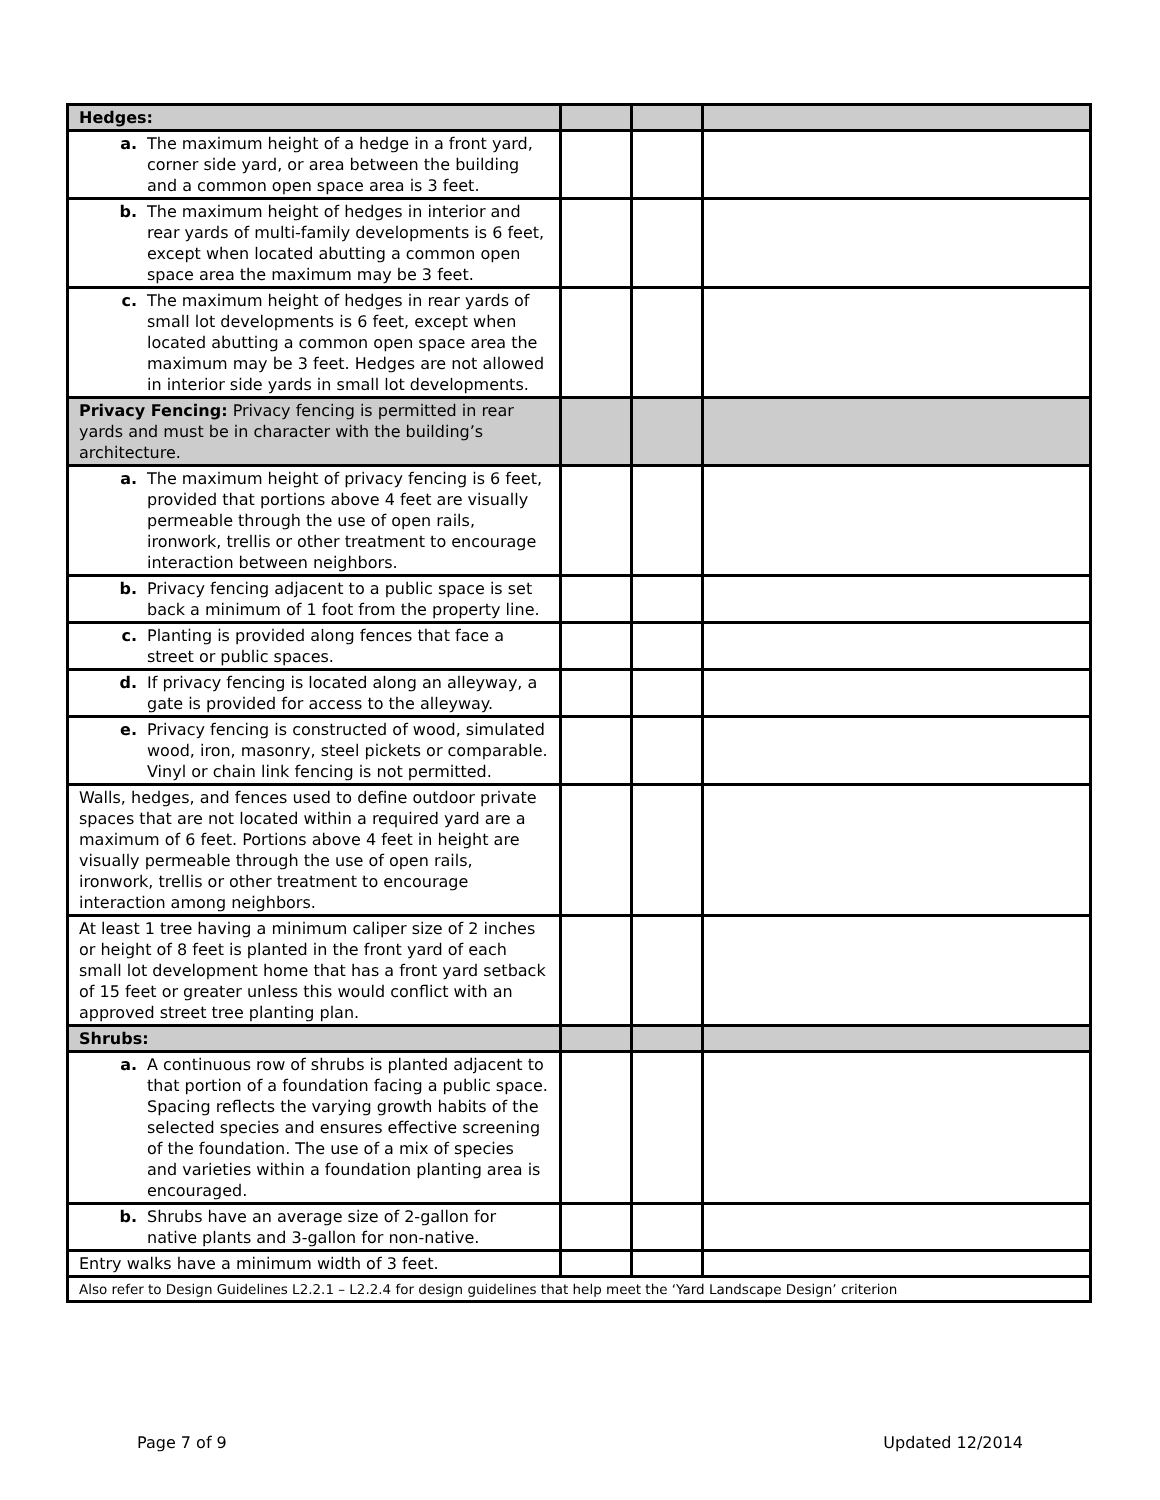| Hedges: | | | |
| a. The maximum height of a hedge in a front yard, corner side yard, or area between the building and a common open space area is 3 feet. | | | |
| b. The maximum height of hedges in interior and rear yards of multi-family developments is 6 feet, except when located abutting a common open space area the maximum may be 3 feet. | | | |
| c. The maximum height of hedges in rear yards of small lot developments is 6 feet, except when located abutting a common open space area the maximum may be 3 feet. Hedges are not allowed in interior side yards in small lot developments. | | | |
| Privacy Fencing: Privacy fencing is permitted in rear yards and must be in character with the building’s architecture. | | | |
| a. The maximum height of privacy fencing is 6 feet, provided that portions above 4 feet are visually permeable through the use of open rails, ironwork, trellis or other treatment to encourage interaction between neighbors. | | | |
| b. Privacy fencing adjacent to a public space is set back a minimum of 1 foot from the property line. | | | |
| c. Planting is provided along fences that face a street or public spaces. | | | |
| d. If privacy fencing is located along an alleyway, a gate is provided for access to the alleyway. | | | |
| e. Privacy fencing is constructed of wood, simulated wood, iron, masonry, steel pickets or comparable. Vinyl or chain link fencing is not permitted. | | | |
| Walls, hedges, and fences used to define outdoor private spaces that are not located within a required yard are a maximum of 6 feet. Portions above 4 feet in height are visually permeable through the use of open rails, ironwork, trellis or other treatment to encourage interaction among neighbors. | | | |
| At least 1 tree having a minimum caliper size of 2 inches or height of 8 feet is planted in the front yard of each small lot development home that has a front yard setback of 15 feet or greater unless this would conflict with an approved street tree planting plan. | | | |
| Shrubs: | | | |
| a. A continuous row of shrubs is planted adjacent to that portion of a foundation facing a public space. Spacing reflects the varying growth habits of the selected species and ensures effective screening of the foundation. The use of a mix of species and varieties within a foundation planting area is encouraged. | | | |
| b. Shrubs have an average size of 2-gallon for native plants and 3-gallon for non-native. | | | |
| Entry walks have a minimum width of 3 feet. | | | |
| Also refer to Design Guidelines L2.2.1 – L2.2.4 for design guidelines that help meet the ‘Yard Landscape Design’ criterion | | | |
Page 7 of 9 Updated 12/2014